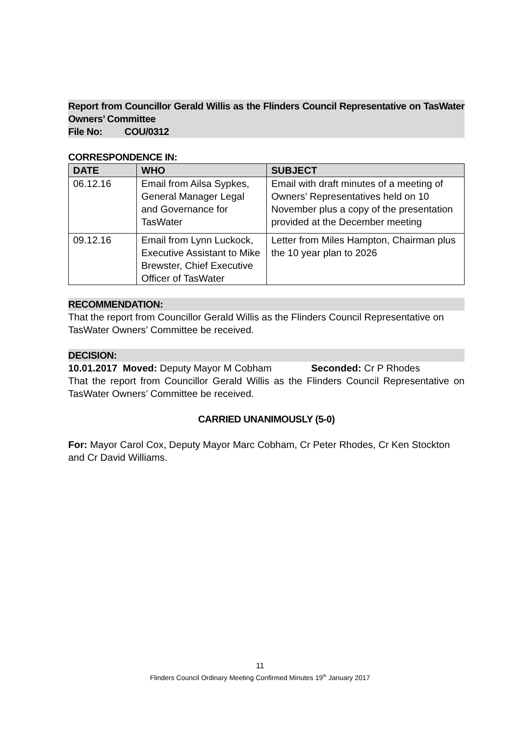Report from Councillor Gerald Willis as the Flinders Council Representative on TasWater Owners’ Committee
File No: COU/0312
CORRESPONDENCE IN:
| DATE | WHO | SUBJECT |
| --- | --- | --- |
| 06.12.16 | Email from Ailsa Sypkes, General Manager Legal and Governance for TasWater | Email with draft minutes of a meeting of Owners’ Representatives held on 10 November plus a copy of the presentation provided at the December meeting |
| 09.12.16 | Email from Lynn Luckock, Executive Assistant to Mike Brewster, Chief Executive Officer of TasWater | Letter from Miles Hampton, Chairman plus the 10 year plan to 2026 |
RECOMMENDATION:
That the report from Councillor Gerald Willis as the Flinders Council Representative on TasWater Owners’ Committee be received.
DECISION:
10.01.2017 Moved: Deputy Mayor M Cobham Seconded: Cr P Rhodes
That the report from Councillor Gerald Willis as the Flinders Council Representative on TasWater Owners’ Committee be received.
CARRIED UNANIMOUSLY (5-0)
For: Mayor Carol Cox, Deputy Mayor Marc Cobham, Cr Peter Rhodes, Cr Ken Stockton and Cr David Williams.
11
Flinders Council Ordinary Meeting Confirmed Minutes 19<sup>th</sup> January 2017